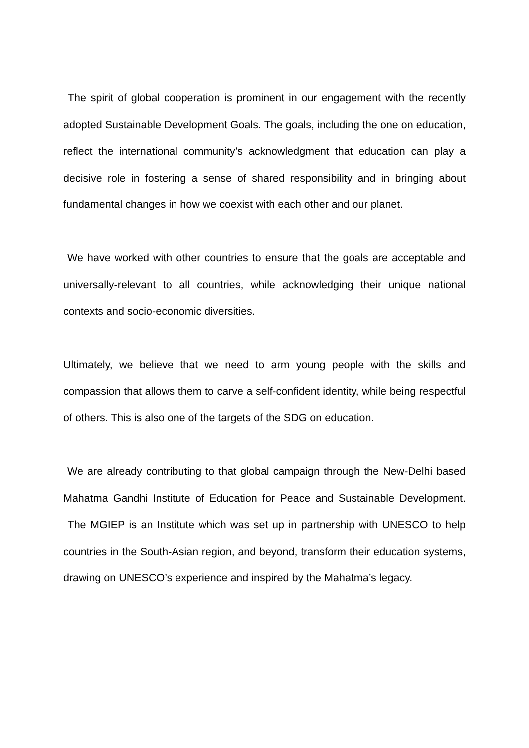The spirit of global cooperation is prominent in our engagement with the recently adopted Sustainable Development Goals. The goals, including the one on education, reflect the international community’s acknowledgment that education can play a decisive role in fostering a sense of shared responsibility and in bringing about fundamental changes in how we coexist with each other and our planet.
We have worked with other countries to ensure that the goals are acceptable and universally-relevant to all countries, while acknowledging their unique national contexts and socio-economic diversities.
Ultimately, we believe that we need to arm young people with the skills and compassion that allows them to carve a self-confident identity, while being respectful of others. This is also one of the targets of the SDG on education.
We are already contributing to that global campaign through the New-Delhi based Mahatma Gandhi Institute of Education for Peace and Sustainable Development. The MGIEP is an Institute which was set up in partnership with UNESCO to help countries in the South-Asian region, and beyond, transform their education systems, drawing on UNESCO’s experience and inspired by the Mahatma’s legacy.